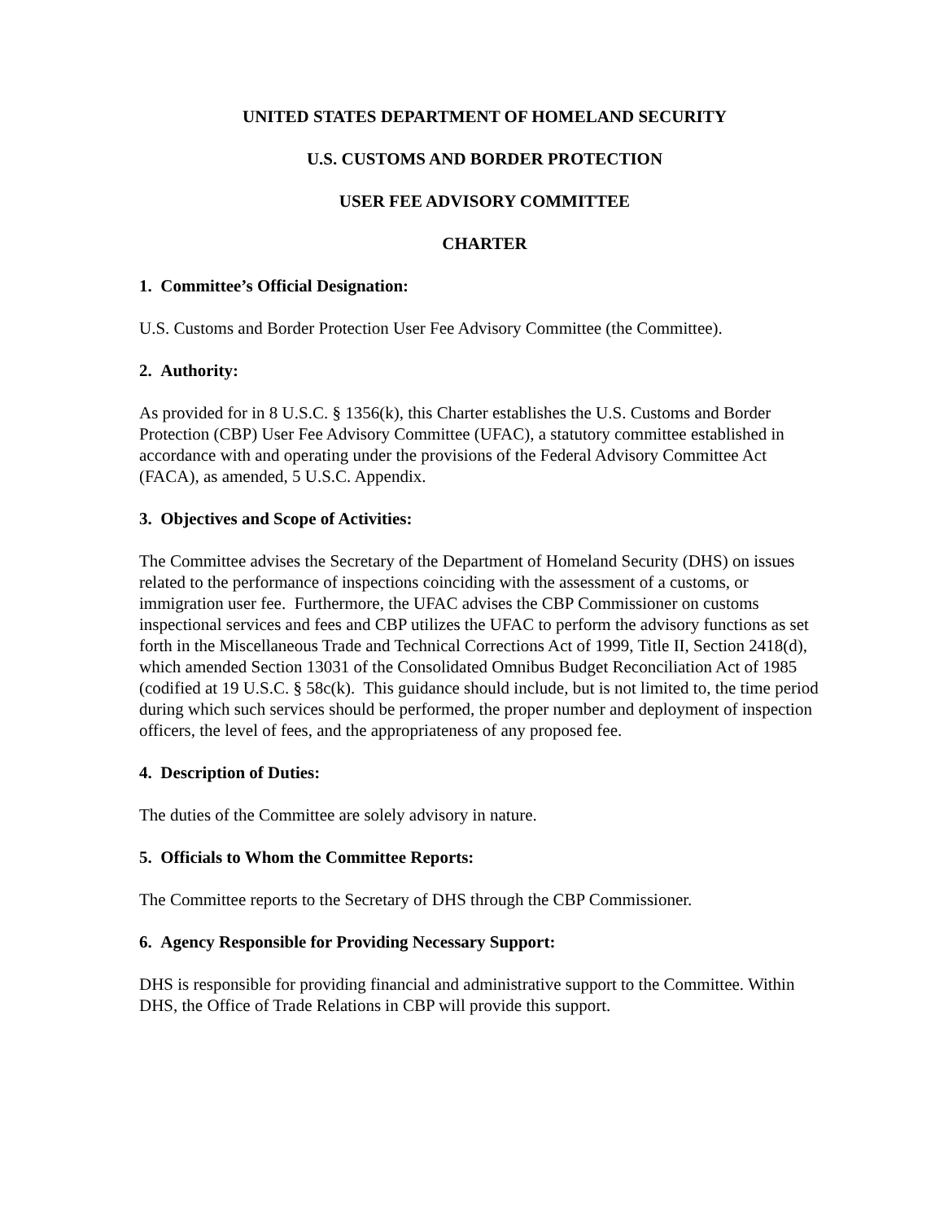UNITED STATES DEPARTMENT OF HOMELAND SECURITY
U.S. CUSTOMS AND BORDER PROTECTION
USER FEE ADVISORY COMMITTEE
CHARTER
1. Committee’s Official Designation:
U.S. Customs and Border Protection User Fee Advisory Committee (the Committee).
2. Authority:
As provided for in 8 U.S.C. § 1356(k), this Charter establishes the U.S. Customs and Border Protection (CBP) User Fee Advisory Committee (UFAC), a statutory committee established in accordance with and operating under the provisions of the Federal Advisory Committee Act (FACA), as amended, 5 U.S.C. Appendix.
3. Objectives and Scope of Activities:
The Committee advises the Secretary of the Department of Homeland Security (DHS) on issues related to the performance of inspections coinciding with the assessment of a customs, or immigration user fee. Furthermore, the UFAC advises the CBP Commissioner on customs inspectional services and fees and CBP utilizes the UFAC to perform the advisory functions as set forth in the Miscellaneous Trade and Technical Corrections Act of 1999, Title II, Section 2418(d), which amended Section 13031 of the Consolidated Omnibus Budget Reconciliation Act of 1985 (codified at 19 U.S.C. § 58c(k). This guidance should include, but is not limited to, the time period during which such services should be performed, the proper number and deployment of inspection officers, the level of fees, and the appropriateness of any proposed fee.
4. Description of Duties:
The duties of the Committee are solely advisory in nature.
5. Officials to Whom the Committee Reports:
The Committee reports to the Secretary of DHS through the CBP Commissioner.
6. Agency Responsible for Providing Necessary Support:
DHS is responsible for providing financial and administrative support to the Committee. Within DHS, the Office of Trade Relations in CBP will provide this support.